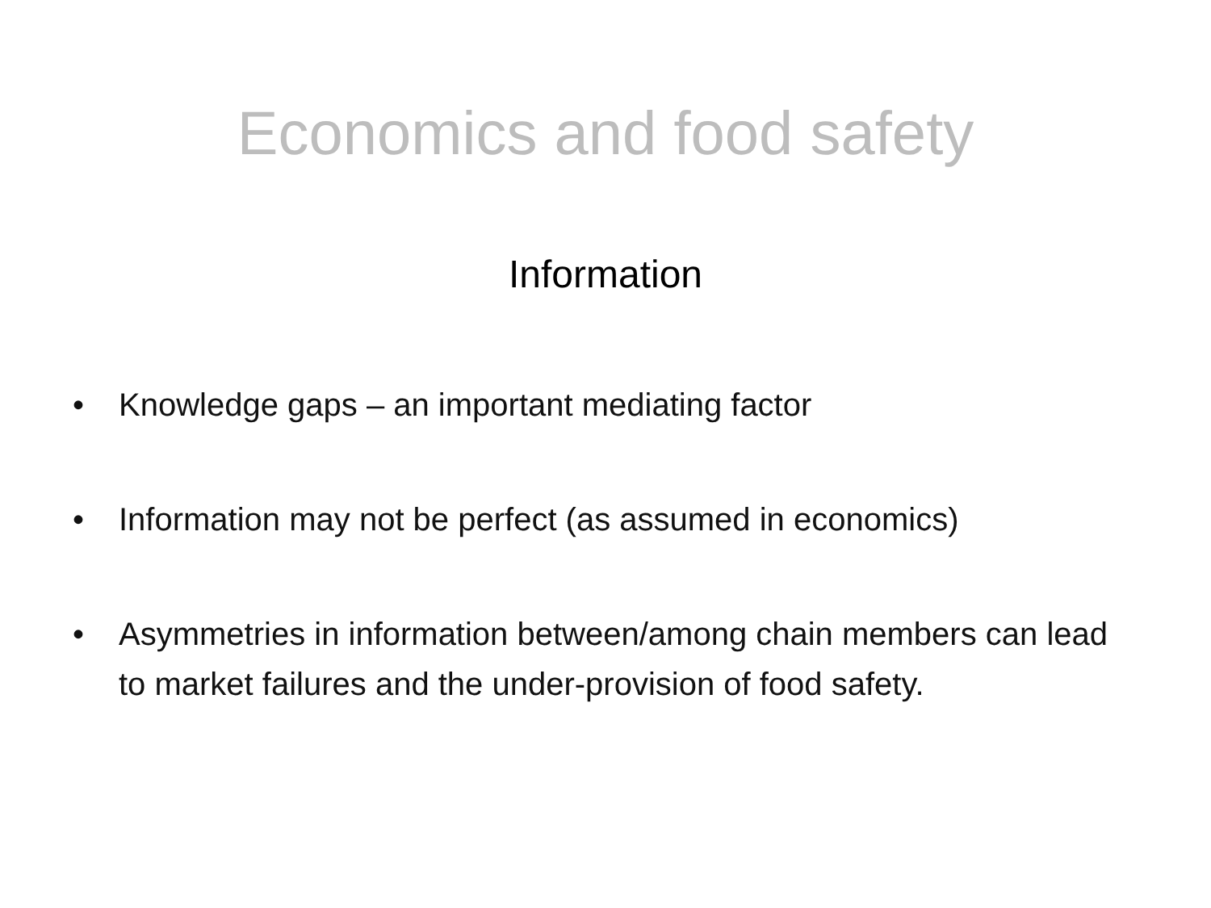Economics and food safety
Information
• Knowledge gaps – an important mediating factor
• Information may not be perfect (as assumed in economics)
• Asymmetries in information between/among chain members can lead to market failures and the under-provision of food safety.